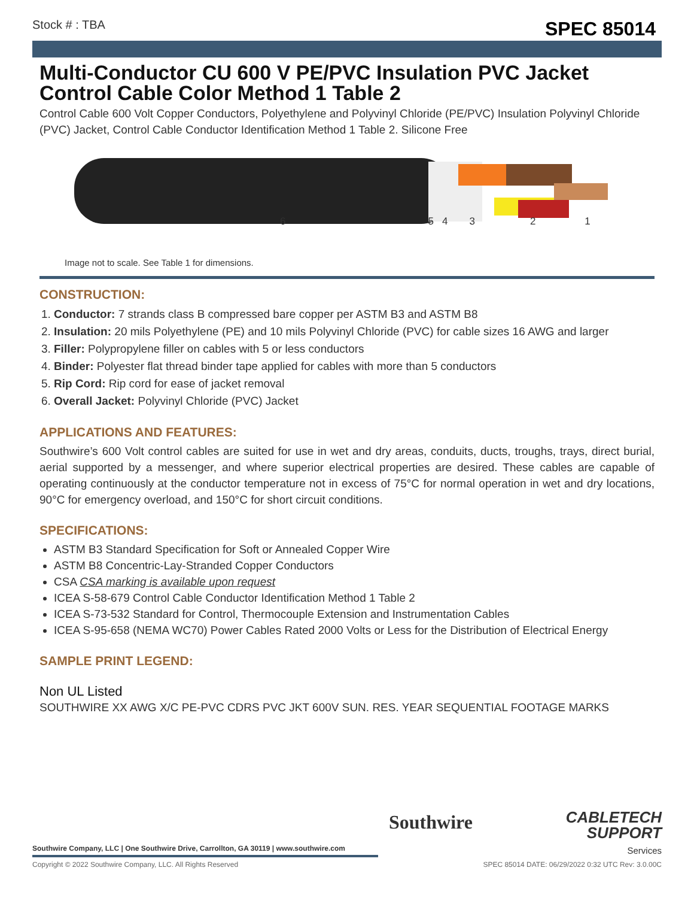Stock # : TBA SPEC 85014
Multi-Conductor CU 600 V PE/PVC Insulation PVC Jacket Control Cable Color Method 1 Table 2
Control Cable 600 Volt Copper Conductors, Polyethylene and Polyvinyl Chloride (PE/PVC) Insulation Polyvinyl Chloride (PVC) Jacket, Control Cable Conductor Identification Method 1 Table 2. Silicone Free
654321
Image not to scale. See Table 1 for dimensions.
CONSTRUCTION:
1. Conductor: 7 strands class B compressed bare copper per ASTM B3 and ASTM B8
2. Insulation: 20 mils Polyethylene (PE) and 10 mils Polyvinyl Chloride (PVC) for cable sizes 16 AWG and larger
3. Filler: Polypropylene filler on cables with 5 or less conductors
4. Binder: Polyester flat thread binder tape applied for cables with more than 5 conductors
5. Rip Cord: Rip cord for ease of jacket removal
6. Overall Jacket: Polyvinyl Chloride (PVC) Jacket
APPLICATIONS AND FEATURES:
Southwire’s 600 Volt control cables are suited for use in wet and dry areas, conduits, ducts, troughs, trays, direct burial, aerial supported by a messenger, and where superior electrical properties are desired. These cables are capable of operating continuously at the conductor temperature not in excess of 75°C for normal operation in wet and dry locations, 90°C for emergency overload, and 150°C for short circuit conditions.
SPECIFICATIONS:
ASTM B3 Standard Specification for Soft or Annealed Copper Wire
ASTM B8 Concentric-Lay-Stranded Copper Conductors
CSA CSA marking is available upon request
ICEA S-58-679 Control Cable Conductor Identification Method 1 Table 2
ICEA S-73-532 Standard for Control, Thermocouple Extension and Instrumentation Cables
ICEA S-95-658 (NEMA WC70) Power Cables Rated 2000 Volts or Less for the Distribution of Electrical Energy
SAMPLE PRINT LEGEND:
Non UL Listed
SOUTHWIRE XX AWG X/C PE-PVC CDRS PVC JKT 600V SUN. RES. YEAR SEQUENTIAL FOOTAGE MARKS
Southwire
CABLETECH
SUPPORT
Services
Southwire Company, LLC | One Southwire Drive, Carrollton, GA 30119 | www.southwire.com
Copyright © 2022 Southwire Company, LLC. All Rights Reserved SPEC 85014 DATE: 06/29/2022 0:32 UTC Rev: 3.0.00C